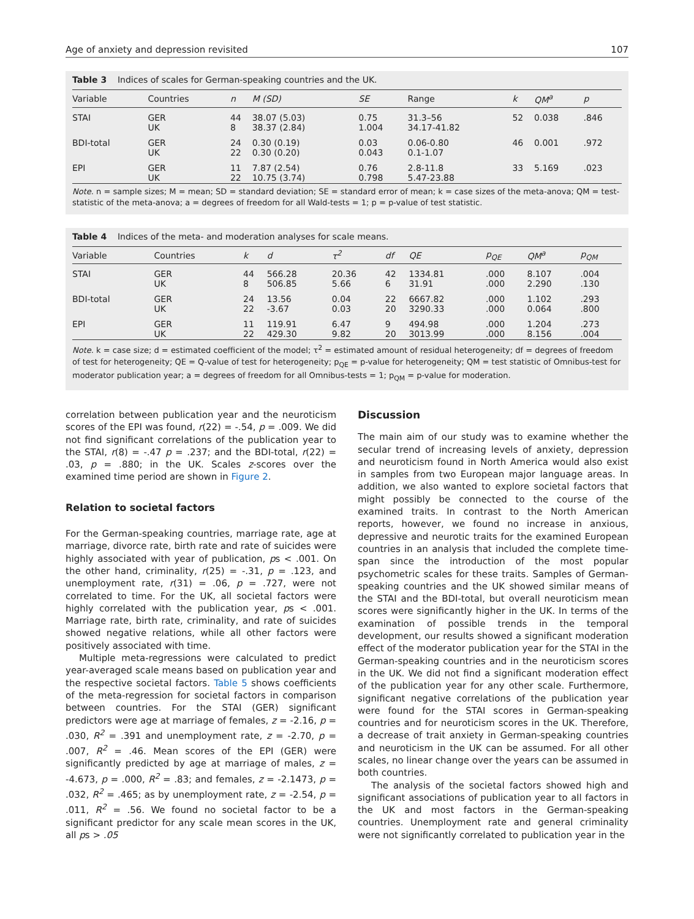Age of anxiety and depression revisited 107
Table 3 Indices of scales for German-speaking countries and the UK.
| Variable | Countries | n | M (SD) | SE | Range | k | QM<sup>a</sup> | p |
| --- | --- | --- | --- | --- | --- | --- | --- | --- |
| STAI | GER UK | 44 8 | 38.07 (5.03) 38.37 (2.84) | 0.75 1.004 | 31.3–56 34.17-41.82 | 52 | 0.038 | .846 |
| BDI-total | GER UK | 24 22 | 0.30 (0.19) 0.30 (0.20) | 0.03 0.043 | 0.06-0.80 0.1-1.07 | 46 | 0.001 | .972 |
| EPI | GER UK | 11 22 | 7.87 (2.54) 10.75 (3.74) | 0.76 0.798 | 2.8-11.8 5.47-23.88 | 33 | 5.169 | .023 |
Note. n = sample sizes; M = mean; SD = standard deviation; SE = standard error of mean; k = case sizes of the meta-anova; QM = test-statistic of the meta-anova; a = degrees of freedom for all Wald-tests = 1; p = p-value of test statistic.
Table 4 Indices of the meta- and moderation analyses for scale means.
| Variable | Countries | k | d | τ<sup>2</sup> | df | QE | p<sub>QE</sub> | QM<sup>a</sup> | p<sub>QM</sub> |
| --- | --- | --- | --- | --- | --- | --- | --- | --- | --- |
| STAI | GER UK | 44 8 | 566.28 506.85 | 20.36 5.66 | 42 6 | 1334.81 31.91 | .000 .000 | 8.107 2.290 | .004 .130 |
| BDI-total | GER UK | 24 22 | 13.56 -3.67 | 0.04 0.03 | 22 20 | 6667.82 3290.33 | .000 .000 | 1.102 0.064 | .293 .800 |
| EPI | GER UK | 11 22 | 119.91 429.30 | 6.47 9.82 | 9 20 | 494.98 3013.99 | .000 .000 | 1.204 8.156 | .273 .004 |
Note. k = case size; d = estimated coefficient of the model; τ<sup>2</sup> = estimated amount of residual heterogeneity; df = degrees of freedom of test for heterogeneity; QE = Q-value of test for heterogeneity; p<sub>QE</sub> = p-value for heterogeneity; QM = test statistic of Omnibus-test for moderator publication year; a = degrees of freedom for all Omnibus-tests = 1; p<sub>QM</sub> = p-value for moderation.
correlation between publication year and the neuroticism scores of the EPI was found, r(22) = -.54, p = .009. We did not find significant correlations of the publication year to the STAI, r(8) = -.47 p = .237; and the BDI-total, r(22) = .03, p = .880; in the UK. Scales z-scores over the examined time period are shown in Figure 2.
Relation to societal factors
For the German-speaking countries, marriage rate, age at marriage, divorce rate, birth rate and rate of suicides were highly associated with year of publication, ps < .001. On the other hand, criminality, r(25) = -.31, p = .123, and unemployment rate, r(31) = .06, p = .727, were not correlated to time. For the UK, all societal factors were highly correlated with the publication year, ps < .001. Marriage rate, birth rate, criminality, and rate of suicides showed negative relations, while all other factors were positively associated with time.
Multiple meta-regressions were calculated to predict year-averaged scale means based on publication year and the respective societal factors. Table 5 shows coefficients of the meta-regression for societal factors in comparison between countries. For the STAI (GER) significant predictors were age at marriage of females, z = -2.16, p = .030, R<sup>2</sup> = .391 and unemployment rate, z = -2.70, p = .007, R<sup>2</sup> = .46. Mean scores of the EPI (GER) were significantly predicted by age at marriage of males, z = -4.673, p = .000, R<sup>2</sup> = .83; and females, z = -2.1473, p = .032, R<sup>2</sup> = .465; as by unemployment rate, z = -2.54, p = .011, R<sup>2</sup> = .56. We found no societal factor to be a significant predictor for any scale mean scores in the UK, all ps > .05
Discussion
The main aim of our study was to examine whether the secular trend of increasing levels of anxiety, depression and neuroticism found in North America would also exist in samples from two European major language areas. In addition, we also wanted to explore societal factors that might possibly be connected to the course of the examined traits. In contrast to the North American reports, however, we found no increase in anxious, depressive and neurotic traits for the examined European countries in an analysis that included the complete time-span since the introduction of the most popular psychometric scales for these traits. Samples of German-speaking countries and the UK showed similar means of the STAI and the BDI-total, but overall neuroticism mean scores were significantly higher in the UK. In terms of the examination of possible trends in the temporal development, our results showed a significant moderation effect of the moderator publication year for the STAI in the German-speaking countries and in the neuroticism scores in the UK. We did not find a significant moderation effect of the publication year for any other scale. Furthermore, significant negative correlations of the publication year were found for the STAI scores in German-speaking countries and for neuroticism scores in the UK. Therefore, a decrease of trait anxiety in German-speaking countries and neuroticism in the UK can be assumed. For all other scales, no linear change over the years can be assumed in both countries.
The analysis of the societal factors showed high and significant associations of publication year to all factors in the UK and most factors in the German-speaking countries. Unemployment rate and general criminality were not significantly correlated to publication year in the